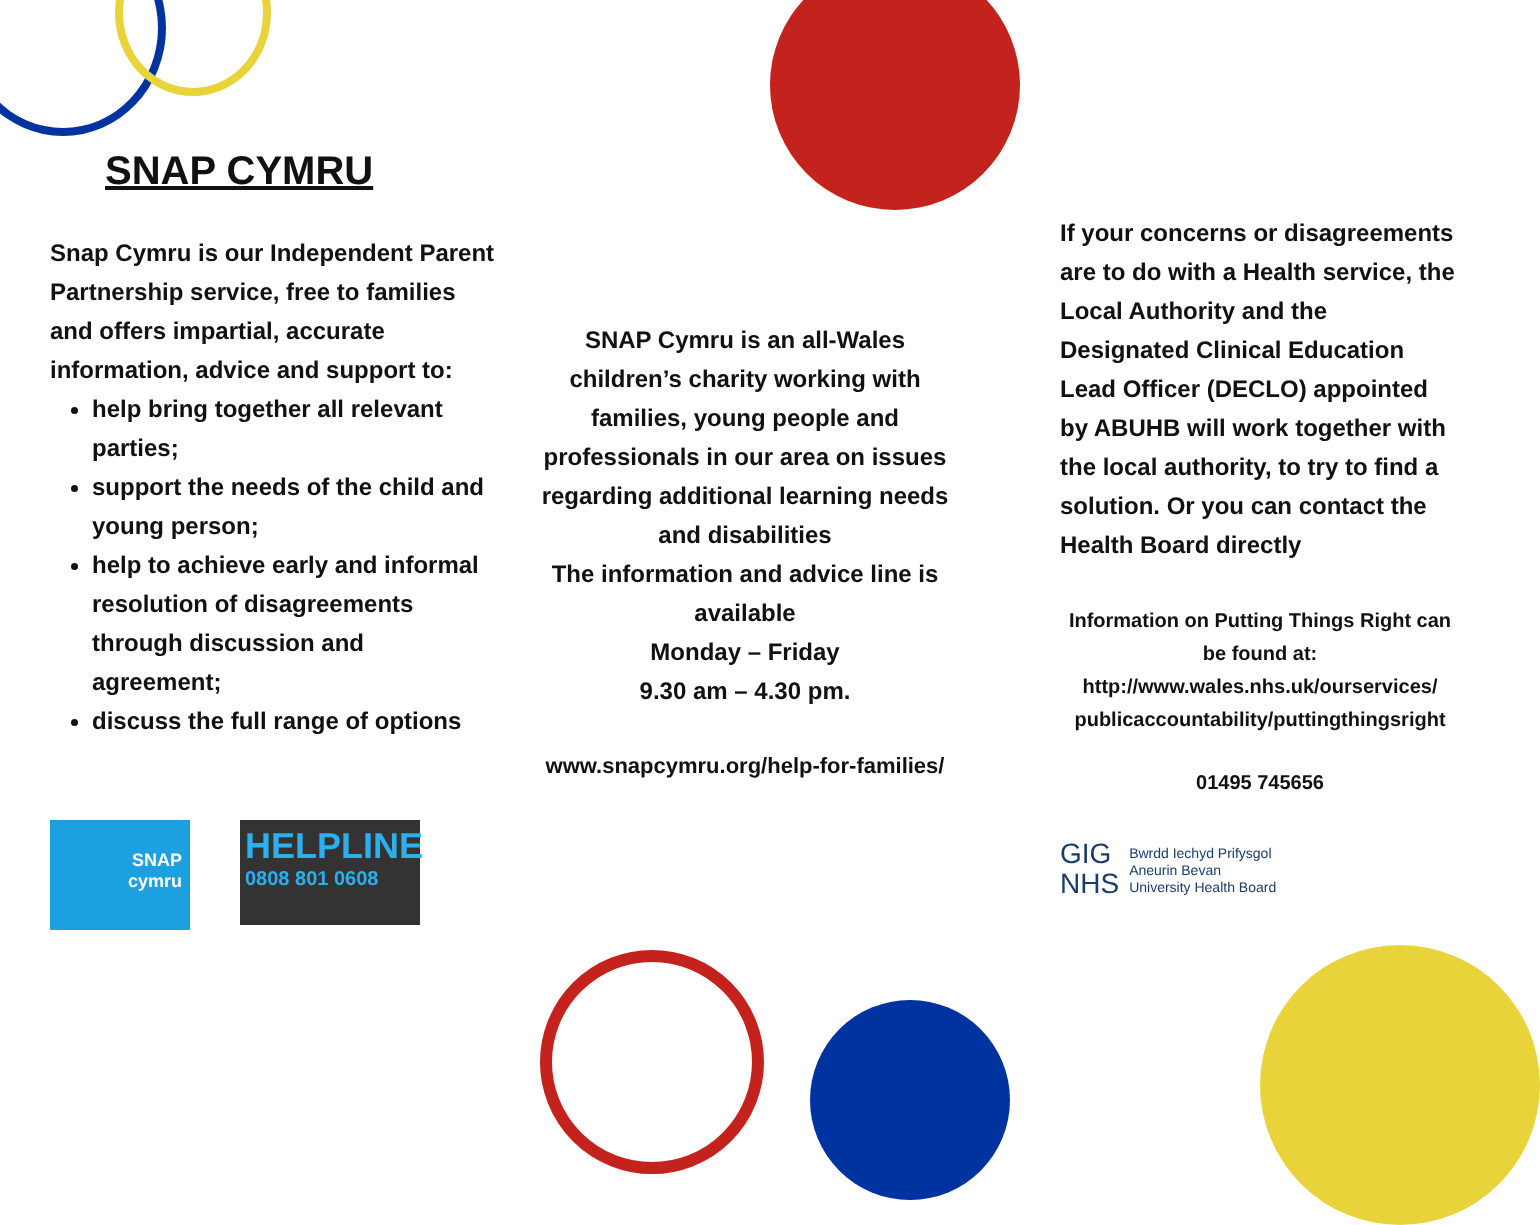SNAP CYMRU
Snap Cymru is our Independent Parent Partnership service, free to families and offers impartial, accurate information, advice and support to:
help bring together all relevant parties;
support the needs of the child and young person;
help to achieve early and informal resolution of disagreements through discussion and agreement;
discuss the full range of options
SNAP
cymru
HELPLINE
0808 801 0608
SNAP Cymru is an all-Wales children’s charity working with families, young people and professionals in our area on issues regarding additional learning needs and disabilities
The information and advice line is available
Monday – Friday
9.30 am – 4.30 pm.
www.snapcymru.org/help-for-families/
If your concerns or disagreements are to do with a Health service, the Local Authority and the Designated Clinical Education Lead Officer (DECLO) appointed by ABUHB will work together with the local authority, to try to find a solution. Or you can contact the Health Board directly
Information on Putting Things Right can be found at:
http://www.wales.nhs.uk/ourservices/ publicaccountability/puttingthingsright
01495 745656
GIG
NHS
Bwrdd Iechyd Prifysgol
Aneurin Bevan
University Health Board